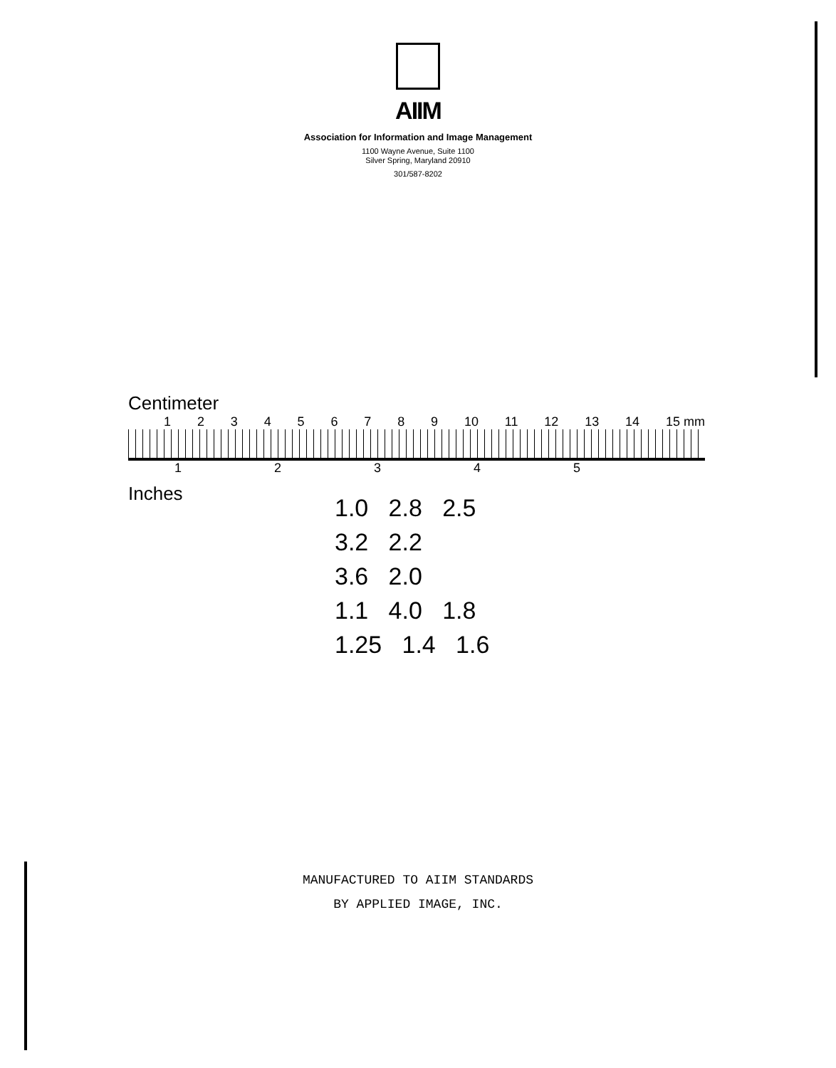AIIM
Association for Information and Image Management
1100 Wayne Avenue, Suite 1100
Silver Spring, Maryland 20910
301/587-8202
Centimeter
1 2 3 4 5 6 7 8 9 10 11 12 13 14 15 mm
1 2 3 4 5
Inches
1.0 2.8 2.5
3.2 2.2
3.6 2.0
1.1 4.0 1.8
1.25 1.4 1.6
MANUFACTURED TO AIIM STANDARDS
BY APPLIED IMAGE, INC.